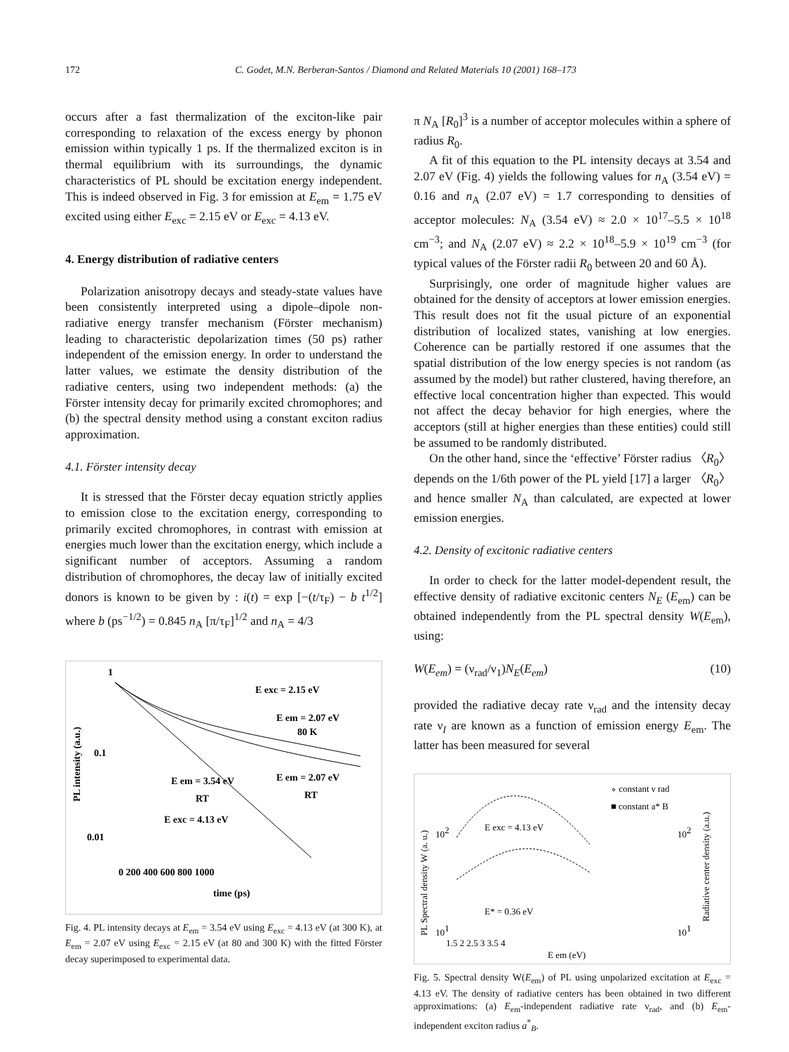172 C. Godet, M.N. Berberan-Santos / Diamond and Related Materials 10 (2001) 168–173
occurs after a fast thermalization of the exciton-like pair corresponding to relaxation of the excess energy by phonon emission within typically 1 ps. If the thermalized exciton is in thermal equilibrium with its surroundings, the dynamic characteristics of PL should be excitation energy independent. This is indeed observed in Fig. 3 for emission at E<sub>em</sub> = 1.75 eV excited using either E<sub>exc</sub> = 2.15 eV or E<sub>exc</sub> = 4.13 eV.
4. Energy distribution of radiative centers
Polarization anisotropy decays and steady-state values have been consistently interpreted using a dipole–dipole non-radiative energy transfer mechanism (Förster mechanism) leading to characteristic depolarization times (50 ps) rather independent of the emission energy. In order to understand the latter values, we estimate the density distribution of the radiative centers, using two independent methods: (a) the Förster intensity decay for primarily excited chromophores; and (b) the spectral density method using a constant exciton radius approximation.
4.1. Förster intensity decay
It is stressed that the Förster decay equation strictly applies to emission close to the excitation energy, corresponding to primarily excited chromophores, in contrast with emission at energies much lower than the excitation energy, which include a significant number of acceptors. Assuming a random distribution of chromophores, the decay law of initially excited donors is known to be given by : i(t) = exp [−(t/τ<sub>F</sub>) − b t<sup>1/2</sup>] where b (ps<sup>−1/2</sup>) = 0.845 n<sub>A</sub> [π/τ<sub>F</sub>]<sup>1/2</sup> and n<sub>A</sub> = 4/3
1
0.1
0.01
E exc = 2.15 eV
E em = 2.07 eV
80 K
E em = 2.07 eV
RT
E em = 3.54 eV
RT
E exc = 4.13 eV
0 200 400 600 800 1000
time (ps)
PL intensity (a.u.)
Fig. 4. PL intensity decays at E<sub>em</sub> = 3.54 eV using E<sub>exc</sub> = 4.13 eV (at 300 K), at E<sub>em</sub> = 2.07 eV using E<sub>exc</sub> = 2.15 eV (at 80 and 300 K) with the fitted Förster decay superimposed to experimental data.
π N<sub>A</sub> [R<sub>0</sub>]<sup>3</sup> is a number of acceptor molecules within a sphere of radius R<sub>0</sub>.
A fit of this equation to the PL intensity decays at 3.54 and 2.07 eV (Fig. 4) yields the following values for n<sub>A</sub> (3.54 eV) = 0.16 and n<sub>A</sub> (2.07 eV) = 1.7 corresponding to densities of acceptor molecules: N<sub>A</sub> (3.54 eV) ≈ 2.0 × 10<sup>17</sup>–5.5 × 10<sup>18</sup> cm<sup>−3</sup>; and N<sub>A</sub> (2.07 eV) ≈ 2.2 × 10<sup>18</sup>–5.9 × 10<sup>19</sup> cm<sup>−3</sup> (for typical values of the Förster radii R<sub>0</sub> between 20 and 60 Å).
Surprisingly, one order of magnitude higher values are obtained for the density of acceptors at lower emission energies. This result does not fit the usual picture of an exponential distribution of localized states, vanishing at low energies. Coherence can be partially restored if one assumes that the spatial distribution of the low energy species is not random (as assumed by the model) but rather clustered, having therefore, an effective local concentration higher than expected. This would not affect the decay behavior for high energies, where the acceptors (still at higher energies than these entities) could still be assumed to be randomly distributed.
On the other hand, since the ‘effective’ Förster radius 〈R<sub>0</sub>〉 depends on the 1/6th power of the PL yield [17] a larger 〈R<sub>0</sub>〉 and hence smaller N<sub>A</sub> than calculated, are expected at lower emission energies.
4.2. Density of excitonic radiative centers
In order to check for the latter model-dependent result, the effective density of radiative excitonic centers N<sub>E</sub> (E<sub>em</sub>) can be obtained independently from the PL spectral density W(E<sub>em</sub>), using:
W(E<sub>em</sub>) = (ν<sub>rad</sub>/ν<sub>1</sub>)N<sub>E</sub>(E<sub>em</sub>) (10)
provided the radiative decay rate ν<sub>rad</sub> and the intensity decay rate ν<sub>I</sub> are known as a function of emission energy E<sub>em</sub>. The latter has been measured for several
∘ constant ν rad
■ constant a* B
E exc = 4.13 eV
E* = 0.36 eV
102
102
101
101
1.5 2 2.5 3 3.5 4
E em (eV)
PL Spectral density W (a. u.)
Radiative center density (a.u.)
Fig. 5. Spectral density W(E<sub>em</sub>) of PL using unpolarized excitation at E<sub>exc</sub> = 4.13 eV. The density of radiative centers has been obtained in two different approximations: (a) E<sub>em</sub>-independent radiative rate ν<sub>rad</sub>, and (b) E<sub>em</sub>-independent exciton radius a<sup>*</sup><sub>B</sub>.